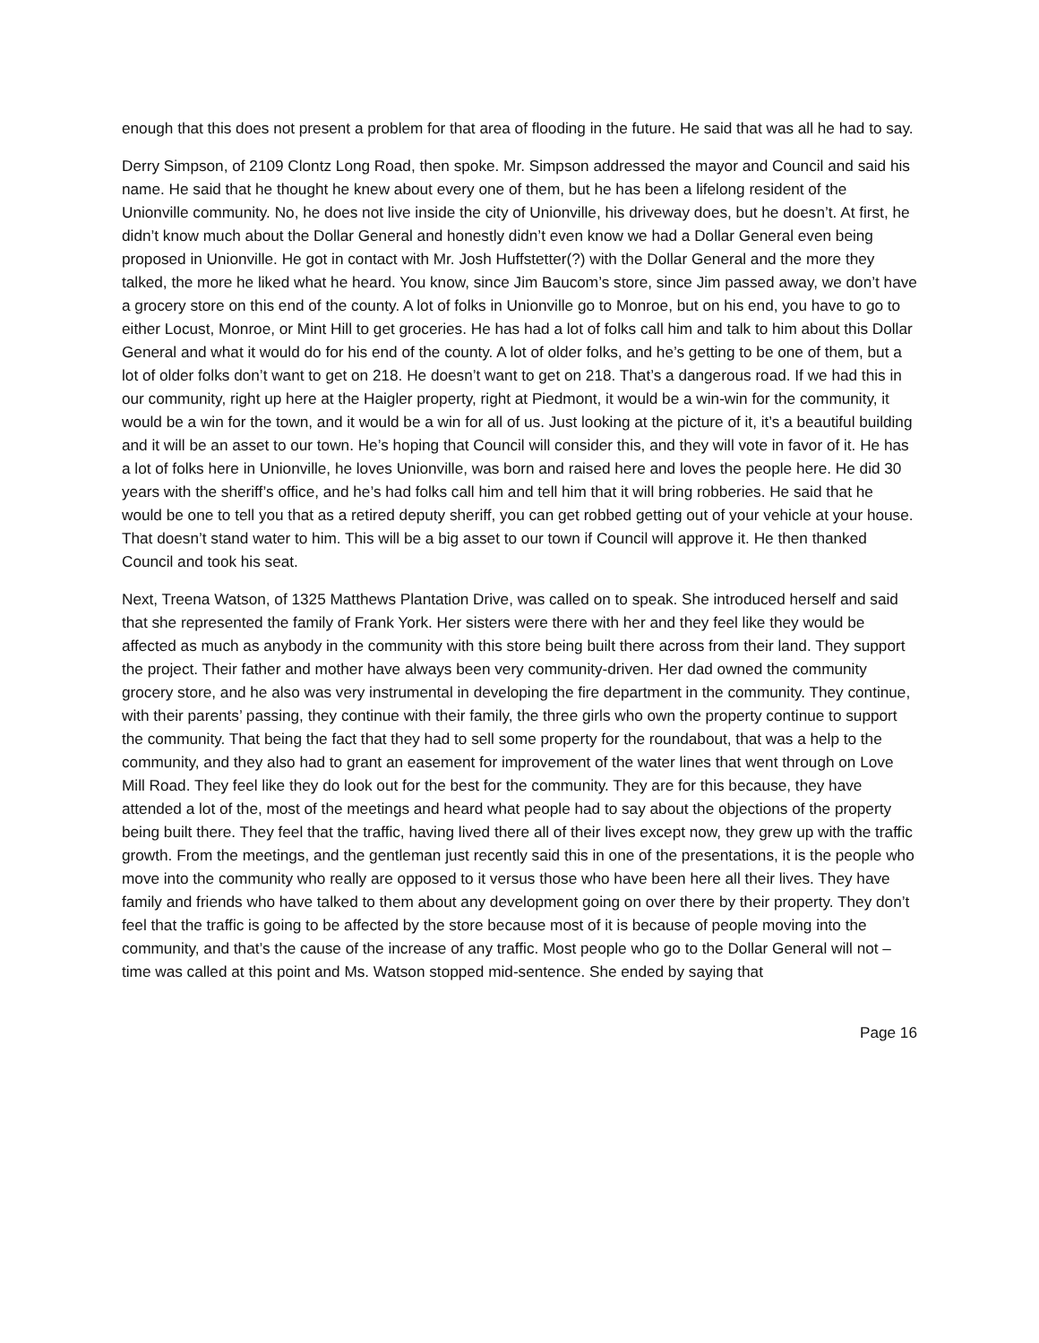enough that this does not present a problem for that area of flooding in the future. He said that was all he had to say.
Derry Simpson, of 2109 Clontz Long Road, then spoke. Mr. Simpson addressed the mayor and Council and said his name. He said that he thought he knew about every one of them, but he has been a lifelong resident of the Unionville community. No, he does not live inside the city of Unionville, his driveway does, but he doesn’t. At first, he didn’t know much about the Dollar General and honestly didn’t even know we had a Dollar General even being proposed in Unionville. He got in contact with Mr. Josh Huffstetter(?) with the Dollar General and the more they talked, the more he liked what he heard. You know, since Jim Baucom’s store, since Jim passed away, we don’t have a grocery store on this end of the county. A lot of folks in Unionville go to Monroe, but on his end, you have to go to either Locust, Monroe, or Mint Hill to get groceries. He has had a lot of folks call him and talk to him about this Dollar General and what it would do for his end of the county. A lot of older folks, and he’s getting to be one of them, but a lot of older folks don’t want to get on 218. He doesn’t want to get on 218. That’s a dangerous road. If we had this in our community, right up here at the Haigler property, right at Piedmont, it would be a win-win for the community, it would be a win for the town, and it would be a win for all of us. Just looking at the picture of it, it’s a beautiful building and it will be an asset to our town. He’s hoping that Council will consider this, and they will vote in favor of it. He has a lot of folks here in Unionville, he loves Unionville, was born and raised here and loves the people here. He did 30 years with the sheriff’s office, and he’s had folks call him and tell him that it will bring robberies. He said that he would be one to tell you that as a retired deputy sheriff, you can get robbed getting out of your vehicle at your house. That doesn’t stand water to him. This will be a big asset to our town if Council will approve it. He then thanked Council and took his seat.
Next, Treena Watson, of 1325 Matthews Plantation Drive, was called on to speak. She introduced herself and said that she represented the family of Frank York. Her sisters were there with her and they feel like they would be affected as much as anybody in the community with this store being built there across from their land. They support the project. Their father and mother have always been very community-driven. Her dad owned the community grocery store, and he also was very instrumental in developing the fire department in the community. They continue, with their parents’ passing, they continue with their family, the three girls who own the property continue to support the community. That being the fact that they had to sell some property for the roundabout, that was a help to the community, and they also had to grant an easement for improvement of the water lines that went through on Love Mill Road. They feel like they do look out for the best for the community. They are for this because, they have attended a lot of the, most of the meetings and heard what people had to say about the objections of the property being built there. They feel that the traffic, having lived there all of their lives except now, they grew up with the traffic growth. From the meetings, and the gentleman just recently said this in one of the presentations, it is the people who move into the community who really are opposed to it versus those who have been here all their lives. They have family and friends who have talked to them about any development going on over there by their property. They don’t feel that the traffic is going to be affected by the store because most of it is because of people moving into the community, and that’s the cause of the increase of any traffic. Most people who go to the Dollar General will not – time was called at this point and Ms. Watson stopped mid-sentence. She ended by saying that
Page 16